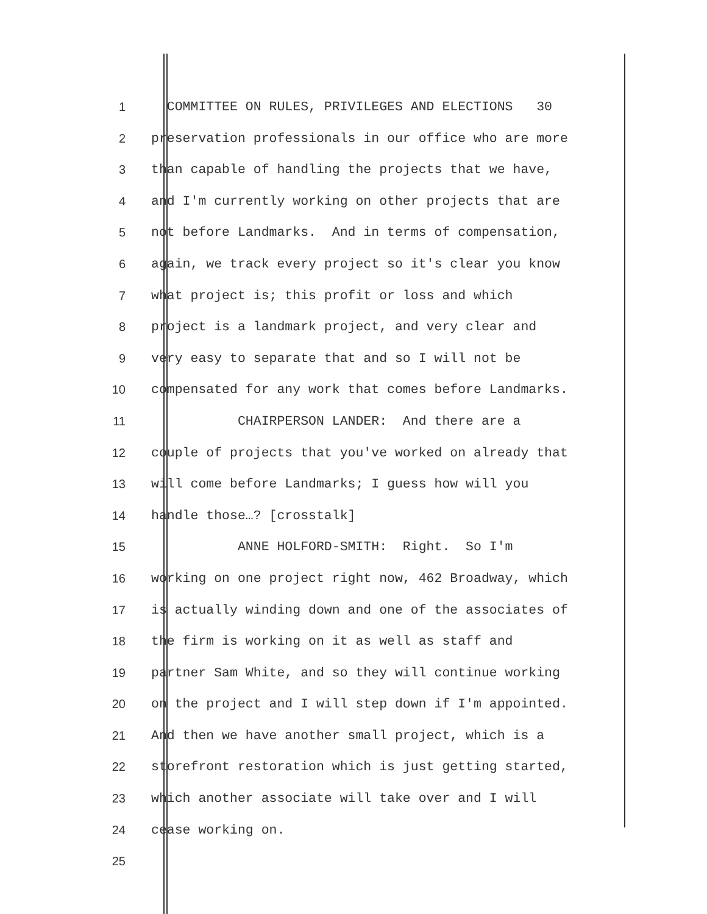1 COMMITTEE ON RULES, PRIVILEGES AND ELECTIONS 30
2 preservation professionals in our office who are more
3 than capable of handling the projects that we have,
4 and I'm currently working on other projects that are
5 not before Landmarks. And in terms of compensation,
6 again, we track every project so it's clear you know
7 what project is; this profit or loss and which
8 project is a landmark project, and very clear and
9 very easy to separate that and so I will not be
10 compensated for any work that comes before Landmarks.
11 CHAIRPERSON LANDER: And there are a
12 couple of projects that you've worked on already that
13 will come before Landmarks; I guess how will you
14 handle those…? [crosstalk]
15 ANNE HOLFORD-SMITH: Right. So I'm
16 working on one project right now, 462 Broadway, which
17 is actually winding down and one of the associates of
18 the firm is working on it as well as staff and
19 partner Sam White, and so they will continue working
20 on the project and I will step down if I'm appointed.
21 And then we have another small project, which is a
22 storefront restoration which is just getting started,
23 which another associate will take over and I will
24 cease working on.
25